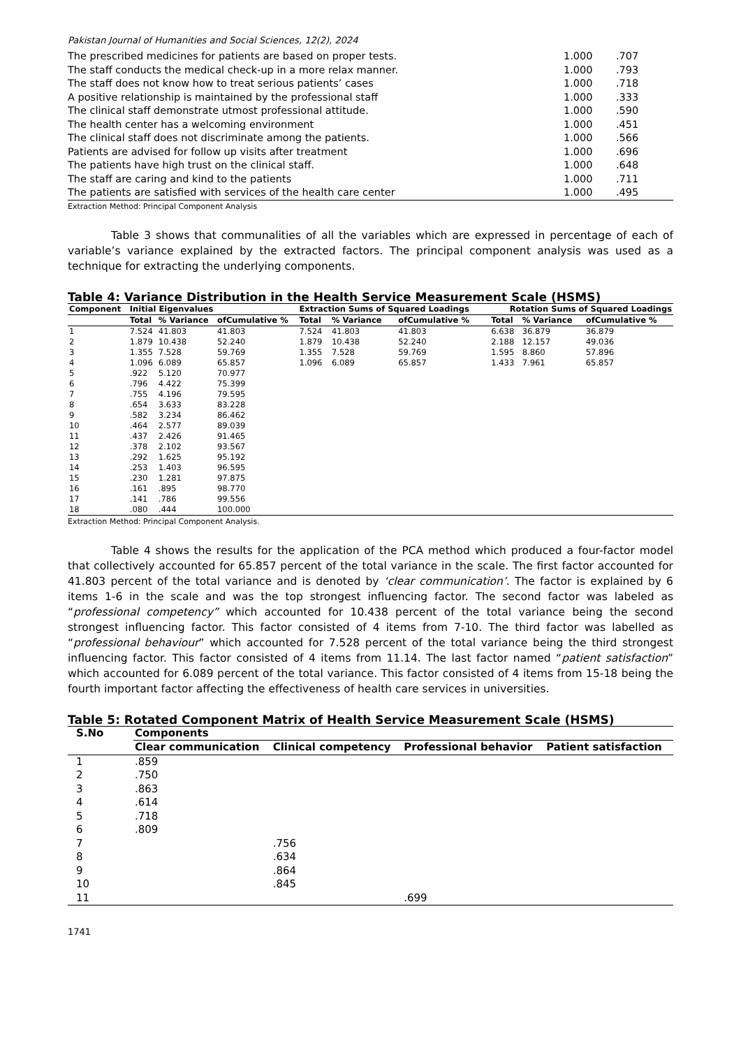Pakistan Journal of Humanities and Social Sciences, 12(2), 2024
| The prescribed medicines for patients are based on proper tests. | 1.000 | .707 |
| The staff conducts the medical check-up in a more relax manner. | 1.000 | .793 |
| The staff does not know how to treat serious patients’ cases | 1.000 | .718 |
| A positive relationship is maintained by the professional staff | 1.000 | .333 |
| The clinical staff demonstrate utmost professional attitude. | 1.000 | .590 |
| The health center has a welcoming environment | 1.000 | .451 |
| The clinical staff does not discriminate among the patients. | 1.000 | .566 |
| Patients are advised for follow up visits after treatment | 1.000 | .696 |
| The patients have high trust on the clinical staff. | 1.000 | .648 |
| The staff are caring and kind to the patients | 1.000 | .711 |
| The patients are satisfied with services of the health care center | 1.000 | .495 |
Extraction Method: Principal Component Analysis
Table 3 shows that communalities of all the variables which are expressed in percentage of each of variable’s variance explained by the extracted factors. The principal component analysis was used as a technique for extracting the underlying components.
Table 4: Variance Distribution in the Health Service Measurement Scale (HSMS)
| Component | Initial Eigenvalues | | | Extraction Sums of Squared Loadings | | | Rotation Sums of Squared Loadings | | |
| --- | --- | --- | --- | --- | --- | --- | --- | --- | --- |
| | Total | % Variance | ofCumulative % | Total | % Variance | ofCumulative % | Total | % Variance | ofCumulative % |
| 1 | 7.524 | 41.803 | 41.803 | 7.524 | 41.803 | 41.803 | 6.638 | 36.879 | 36.879 |
| 2 | 1.879 | 10.438 | 52.240 | 1.879 | 10.438 | 52.240 | 2.188 | 12.157 | 49.036 |
| 3 | 1.355 | 7.528 | 59.769 | 1.355 | 7.528 | 59.769 | 1.595 | 8.860 | 57.896 |
| 4 | 1.096 | 6.089 | 65.857 | 1.096 | 6.089 | 65.857 | 1.433 | 7.961 | 65.857 |
| 5 | .922 | 5.120 | 70.977 | | | | | | |
| 6 | .796 | 4.422 | 75.399 | | | | | | |
| 7 | .755 | 4.196 | 79.595 | | | | | | |
| 8 | .654 | 3.633 | 83.228 | | | | | | |
| 9 | .582 | 3.234 | 86.462 | | | | | | |
| 10 | .464 | 2.577 | 89.039 | | | | | | |
| 11 | .437 | 2.426 | 91.465 | | | | | | |
| 12 | .378 | 2.102 | 93.567 | | | | | | |
| 13 | .292 | 1.625 | 95.192 | | | | | | |
| 14 | .253 | 1.403 | 96.595 | | | | | | |
| 15 | .230 | 1.281 | 97.875 | | | | | | |
| 16 | .161 | .895 | 98.770 | | | | | | |
| 17 | .141 | .786 | 99.556 | | | | | | |
| 18 | .080 | .444 | 100.000 | | | | | | |
Extraction Method: Principal Component Analysis.
Table 4 shows the results for the application of the PCA method which produced a four-factor model that collectively accounted for 65.857 percent of the total variance in the scale. The first factor accounted for 41.803 percent of the total variance and is denoted by ‘clear communication’. The factor is explained by 6 items 1-6 in the scale and was the top strongest influencing factor. The second factor was labeled as “professional competency” which accounted for 10.438 percent of the total variance being the second strongest influencing factor. This factor consisted of 4 items from 7-10. The third factor was labelled as “professional behaviour” which accounted for 7.528 percent of the total variance being the third strongest influencing factor. This factor consisted of 4 items from 11.14. The last factor named “patient satisfaction” which accounted for 6.089 percent of the total variance. This factor consisted of 4 items from 15-18 being the fourth important factor affecting the effectiveness of health care services in universities.
Table 5: Rotated Component Matrix of Health Service Measurement Scale (HSMS)
| S.No | Components | | | |
| --- | --- | --- | --- | --- |
| | Clear communication | Clinical competency | Professional behavior | Patient satisfaction |
| 1 | .859 | | | |
| 2 | .750 | | | |
| 3 | .863 | | | |
| 4 | .614 | | | |
| 5 | .718 | | | |
| 6 | .809 | | | |
| 7 | | .756 | | |
| 8 | | .634 | | |
| 9 | | .864 | | |
| 10 | | .845 | | |
| 11 | | | .699 | |
1741